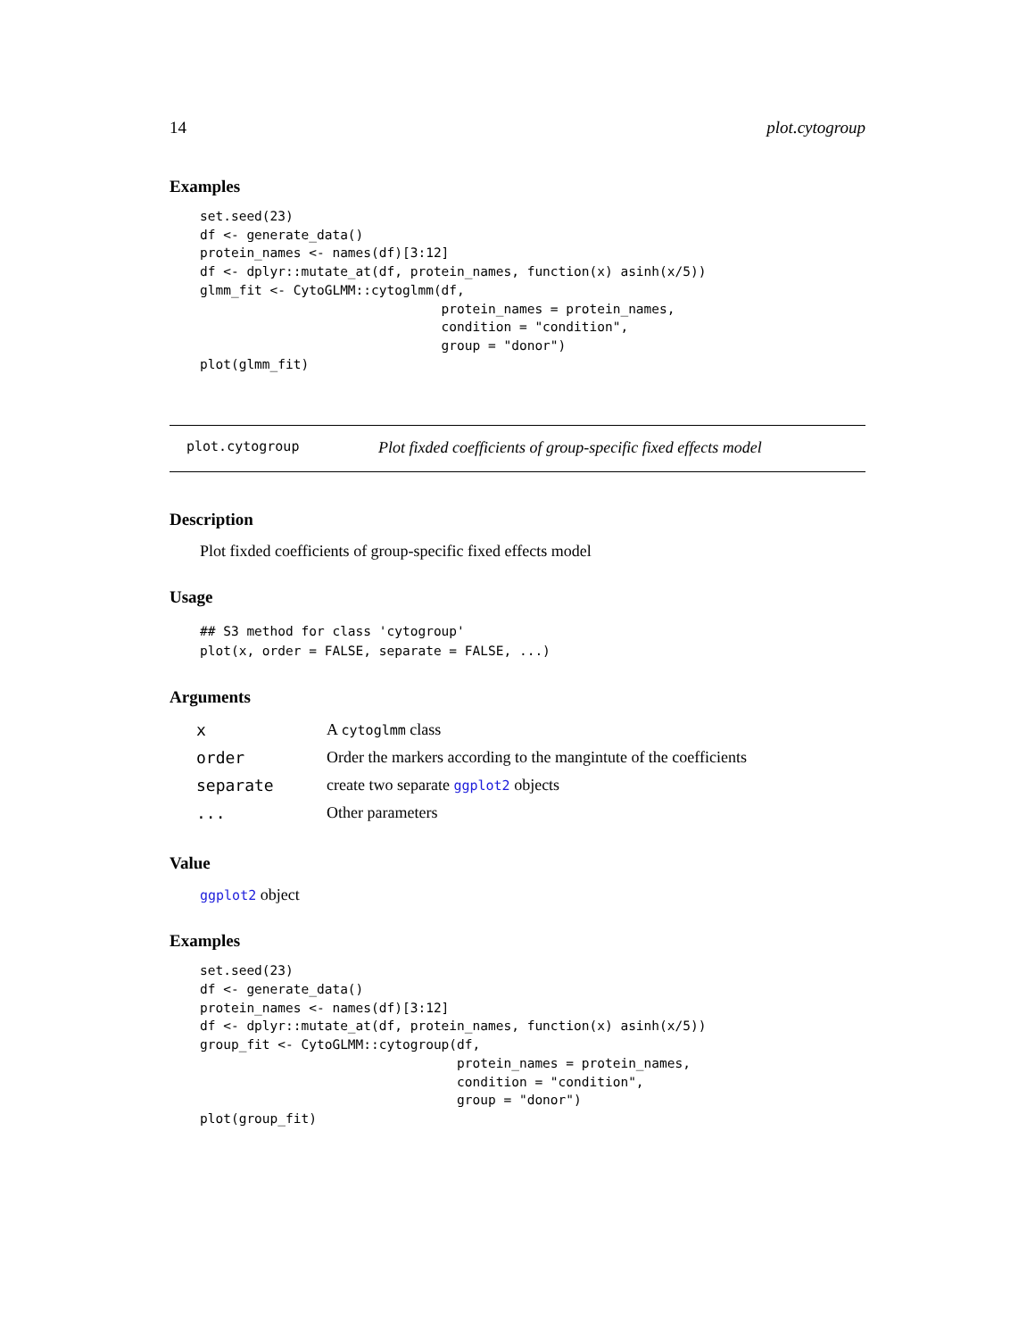14 plot.cytogroup
Examples
set.seed(23)
df <- generate_data()
protein_names <- names(df)[3:12]
df <- dplyr::mutate_at(df, protein_names, function(x) asinh(x/5))
glmm_fit <- CytoGLMM::cytoglmm(df,
                               protein_names = protein_names,
                               condition = "condition",
                               group = "donor")
plot(glmm_fit)
plot.cytogroup Plot fixded coefficients of group-specific fixed effects model
Description
Plot fixded coefficients of group-specific fixed effects model
Usage
## S3 method for class 'cytogroup'
plot(x, order = FALSE, separate = FALSE, ...)
Arguments
| x | A cytoglmm class |
| order | Order the markers according to the mangintute of the coefficients |
| separate | create two separate ggplot2 objects |
| ... | Other parameters |
Value
ggplot2 object
Examples
set.seed(23)
df <- generate_data()
protein_names <- names(df)[3:12]
df <- dplyr::mutate_at(df, protein_names, function(x) asinh(x/5))
group_fit <- CytoGLMM::cytogroup(df,
                                 protein_names = protein_names,
                                 condition = "condition",
                                 group = "donor")
plot(group_fit)